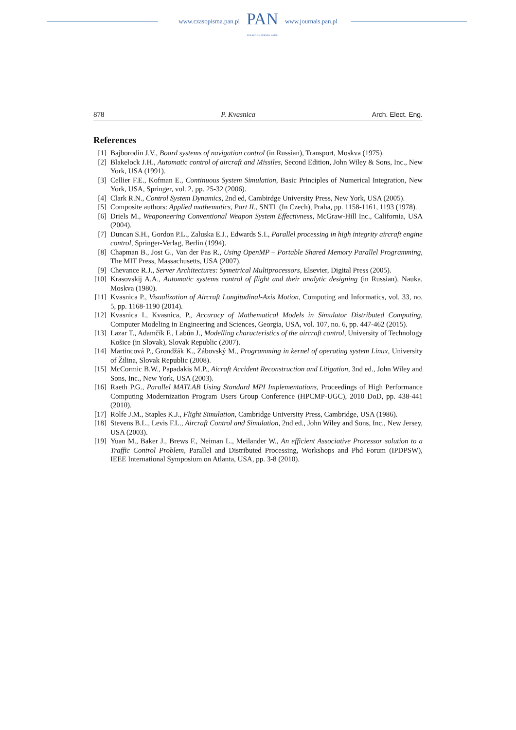www.czasopisma.pan.pl
PAN
POLSKA AKADEMIA NAUK
www.journals.pan.pl
878 P. Kvasnica Arch. Elect. Eng.
References
[1] Bajborodin J.V., Board systems of navigation control (in Russian), Transport, Moskva (1975).
[2] Blakelock J.H., Automatic control of aircraft and Missiles, Second Edition, John Wiley & Sons, Inc., New York, USA (1991).
[3] Cellier F.E., Kofman E., Continuous System Simulation, Basic Principles of Numerical Integration, New York, USA, Springer, vol. 2, pp. 25-32 (2006).
[4] Clark R.N., Control System Dynamics, 2nd ed, Cambirdge University Press, New York, USA (2005).
[5] Composite authors: Applied mathematics, Part II., SNTL (In Czech), Praha, pp. 1158-1161, 1193 (1978).
[6] Driels M., Weaponeering Conventional Weapon System Effectivness, McGraw-Hill Inc., California, USA (2004).
[7] Duncan S.H., Gordon P.L., Zaluska E.J., Edwards S.I., Parallel processing in high integrity aircraft engine control, Springer-Verlag, Berlin (1994).
[8] Chapman B., Jost G., Van der Pas R., Using OpenMP – Portable Shared Memory Parallel Programming, The MIT Press, Massachusetts, USA (2007).
[9] Chevance R.J., Server Architectures: Symetrical Multiprocessors, Elsevier, Digital Press (2005).
[10] Krasovskij A.A., Automatic systems control of flight and their analytic designing (in Russian), Nauka, Moskva (1980).
[11] Kvasnica P., Visualization of Aircraft Longitudinal-Axis Motion, Computing and Informatics, vol. 33, no. 5, pp. 1168-1190 (2014).
[12] Kvasnica I., Kvasnica, P., Accuracy of Mathematical Models in Simulator Distributed Computing, Computer Modeling in Engineering and Sciences, Georgia, USA, vol. 107, no. 6, pp. 447-462 (2015).
[13] Lazar T., Adamčík F., Labún J., Modelling characteristics of the aircraft control, University of Technology Košice (in Slovak), Slovak Republic (2007).
[14] Martincová P., Grondžák K., Zábovský M., Programming in kernel of operating system Linux, University of Žilina, Slovak Republic (2008).
[15] McCormic B.W., Papadakis M.P., Aicraft Accident Reconstruction and Litigation, 3nd ed., John Wiley and Sons, Inc., New York, USA (2003).
[16] Raeth P.G., Parallel MATLAB Using Standard MPI Implementations, Proceedings of High Performance Computing Modernization Program Users Group Conference (HPCMP-UGC), 2010 DoD, pp. 438-441 (2010).
[17] Rolfe J.M., Staples K.J., Flight Simulation, Cambridge University Press, Cambridge, USA (1986).
[18] Stevens B.L., Levis F.L., Aircraft Control and Simulation, 2nd ed., John Wiley and Sons, Inc., New Jersey, USA (2003).
[19] Yuan M., Baker J., Brews F., Neiman L., Meilander W., An efficient Associative Processor solution to a Traffic Control Problem, Parallel and Distributed Processing, Workshops and Phd Forum (IPDPSW), IEEE International Symposium on Atlanta, USA, pp. 3-8 (2010).